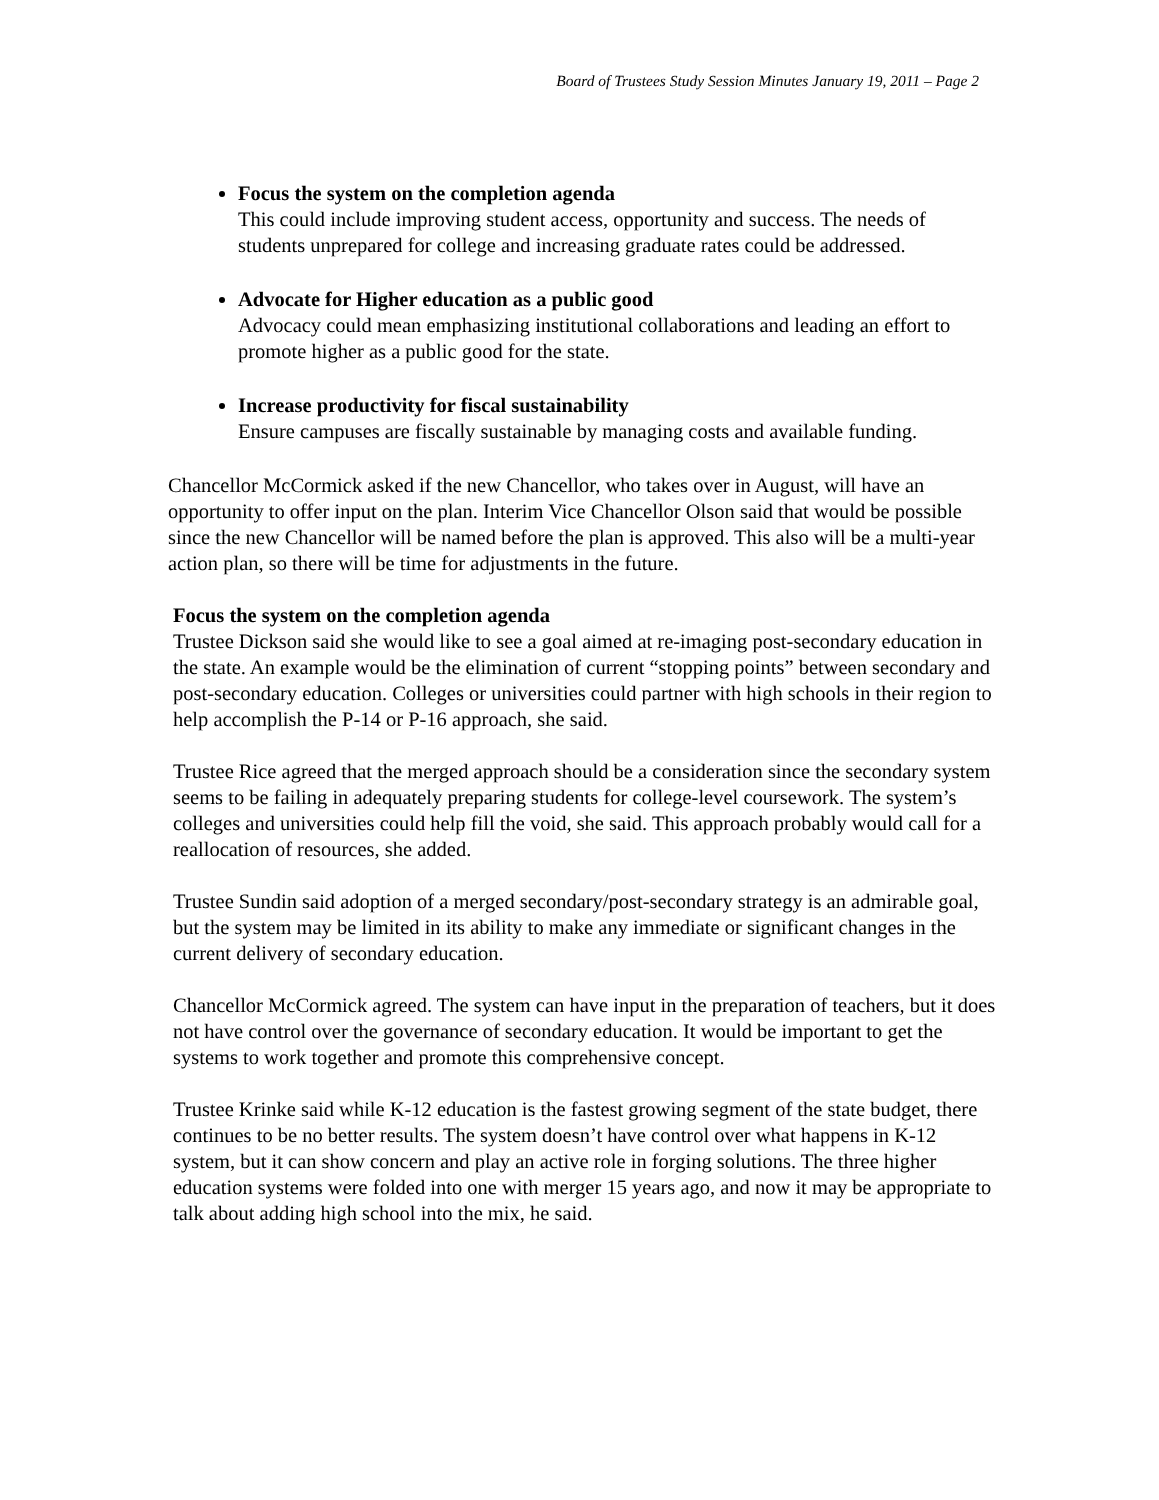Board of Trustees Study Session Minutes January 19, 2011 – Page 2
Focus the system on the completion agenda
This could include improving student access, opportunity and success. The needs of students unprepared for college and increasing graduate rates could be addressed.
Advocate for Higher education as a public good
Advocacy could mean emphasizing institutional collaborations and leading an effort to promote higher as a public good for the state.
Increase productivity for fiscal sustainability
Ensure campuses are fiscally sustainable by managing costs and available funding.
Chancellor McCormick asked if the new Chancellor, who takes over in August, will have an opportunity to offer input on the plan. Interim Vice Chancellor Olson said that would be possible since the new Chancellor will be named before the plan is approved. This also will be a multi-year action plan, so there will be time for adjustments in the future.
Focus the system on the completion agenda
Trustee Dickson said she would like to see a goal aimed at re-imaging post-secondary education in the state. An example would be the elimination of current “stopping points” between secondary and post-secondary education. Colleges or universities could partner with high schools in their region to help accomplish the P-14 or P-16 approach, she said.
Trustee Rice agreed that the merged approach should be a consideration since the secondary system seems to be failing in adequately preparing students for college-level coursework. The system’s colleges and universities could help fill the void, she said. This approach probably would call for a reallocation of resources, she added.
Trustee Sundin said adoption of a merged secondary/post-secondary strategy is an admirable goal, but the system may be limited in its ability to make any immediate or significant changes in the current delivery of secondary education.
Chancellor McCormick agreed. The system can have input in the preparation of teachers, but it does not have control over the governance of secondary education. It would be important to get the systems to work together and promote this comprehensive concept.
Trustee Krinke said while K-12 education is the fastest growing segment of the state budget, there continues to be no better results. The system doesn’t have control over what happens in K-12 system, but it can show concern and play an active role in forging solutions. The three higher education systems were folded into one with merger 15 years ago, and now it may be appropriate to talk about adding high school into the mix, he said.